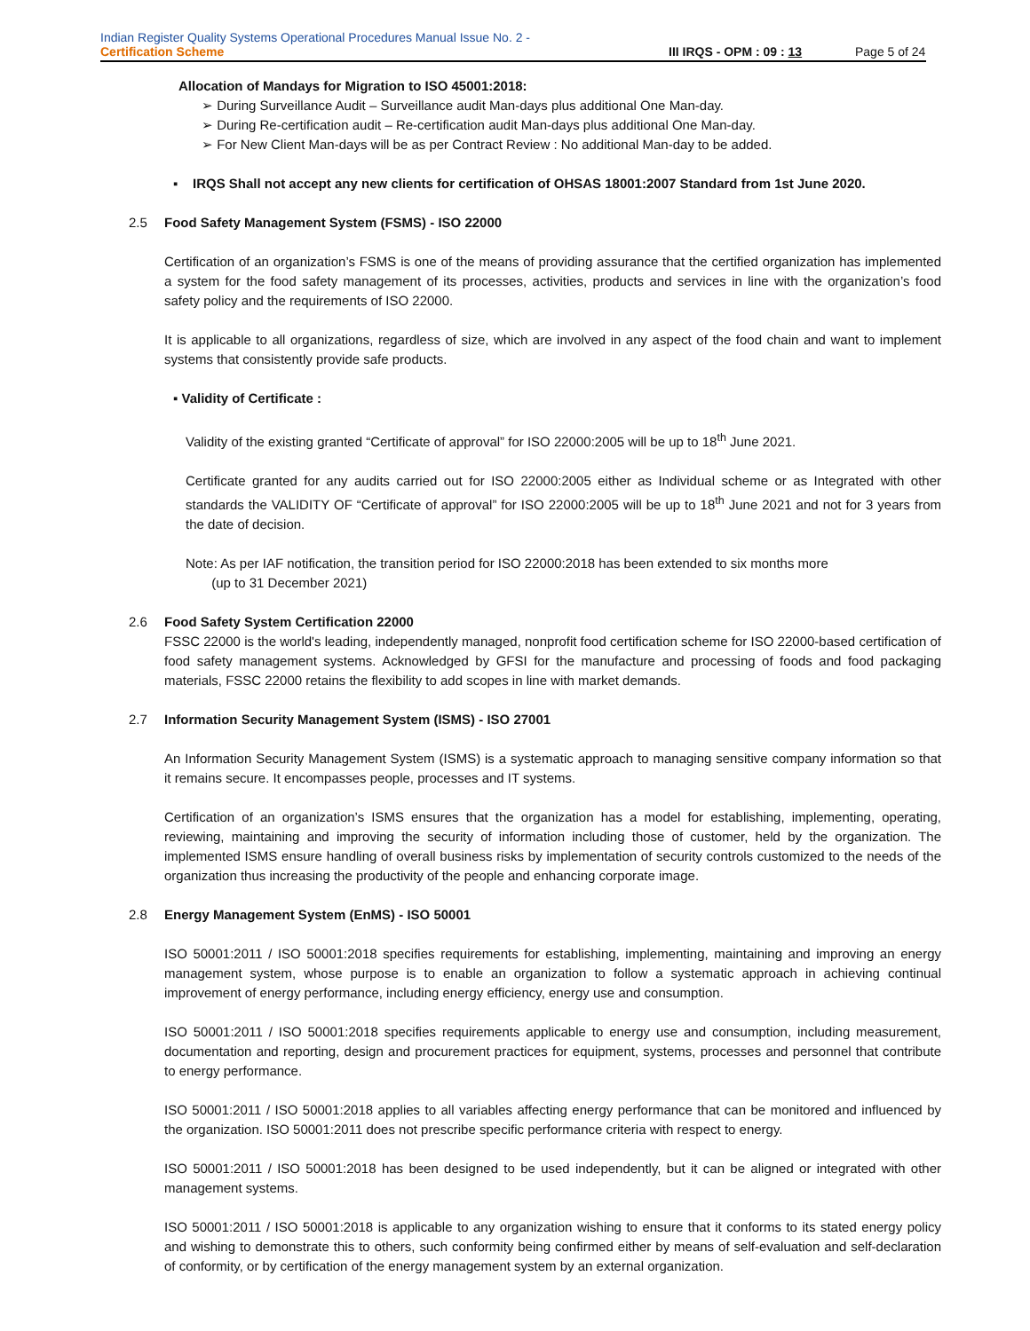Indian Register Quality Systems Operational Procedures Manual Issue No. 2 -
Certification Scheme III IRQS - OPM : 09 : 13 Page 5 of 24
Allocation of Mandays for Migration to ISO 45001:2018:
➢ During Surveillance Audit – Surveillance audit Man-days plus additional One Man-day.
➢ During Re-certification audit – Re-certification audit Man-days plus additional One Man-day.
➢ For New Client Man-days will be as per Contract Review : No additional Man-day to be added.
▪ IRQS Shall not accept any new clients for certification of OHSAS 18001:2007 Standard from 1st June 2020.
2.5 Food Safety Management System (FSMS) - ISO 22000
Certification of an organization’s FSMS is one of the means of providing assurance that the certified organization has implemented a system for the food safety management of its processes, activities, products and services in line with the organization’s food safety policy and the requirements of ISO 22000.
It is applicable to all organizations, regardless of size, which are involved in any aspect of the food chain and want to implement systems that consistently provide safe products.
▪ Validity of Certificate :
Validity of the existing granted “Certificate of approval” for ISO 22000:2005 will be up to 18<sup>th</sup> June 2021.
Certificate granted for any audits carried out for ISO 22000:2005 either as Individual scheme or as Integrated with other standards the VALIDITY OF “Certificate of approval” for ISO 22000:2005 will be up to 18<sup>th</sup> June 2021 and not for 3 years from the date of decision.
Note: As per IAF notification, the transition period for ISO 22000:2018 has been extended to six months more
(up to 31 December 2021)
2.6 Food Safety System Certification 22000
FSSC 22000 is the world's leading, independently managed, nonprofit food certification scheme for ISO 22000-based certification of food safety management systems. Acknowledged by GFSI for the manufacture and processing of foods and food packaging materials, FSSC 22000 retains the flexibility to add scopes in line with market demands.
2.7 Information Security Management System (ISMS) - ISO 27001
An Information Security Management System (ISMS) is a systematic approach to managing sensitive company information so that it remains secure. It encompasses people, processes and IT systems.
Certification of an organization’s ISMS ensures that the organization has a model for establishing, implementing, operating, reviewing, maintaining and improving the security of information including those of customer, held by the organization. The implemented ISMS ensure handling of overall business risks by implementation of security controls customized to the needs of the organization thus increasing the productivity of the people and enhancing corporate image.
2.8 Energy Management System (EnMS) - ISO 50001
ISO 50001:2011 / ISO 50001:2018 specifies requirements for establishing, implementing, maintaining and improving an energy management system, whose purpose is to enable an organization to follow a systematic approach in achieving continual improvement of energy performance, including energy efficiency, energy use and consumption.
ISO 50001:2011 / ISO 50001:2018 specifies requirements applicable to energy use and consumption, including measurement, documentation and reporting, design and procurement practices for equipment, systems, processes and personnel that contribute to energy performance.
ISO 50001:2011 / ISO 50001:2018 applies to all variables affecting energy performance that can be monitored and influenced by the organization. ISO 50001:2011 does not prescribe specific performance criteria with respect to energy.
ISO 50001:2011 / ISO 50001:2018 has been designed to be used independently, but it can be aligned or integrated with other management systems.
ISO 50001:2011 / ISO 50001:2018 is applicable to any organization wishing to ensure that it conforms to its stated energy policy and wishing to demonstrate this to others, such conformity being confirmed either by means of self-evaluation and self-declaration of conformity, or by certification of the energy management system by an external organization.